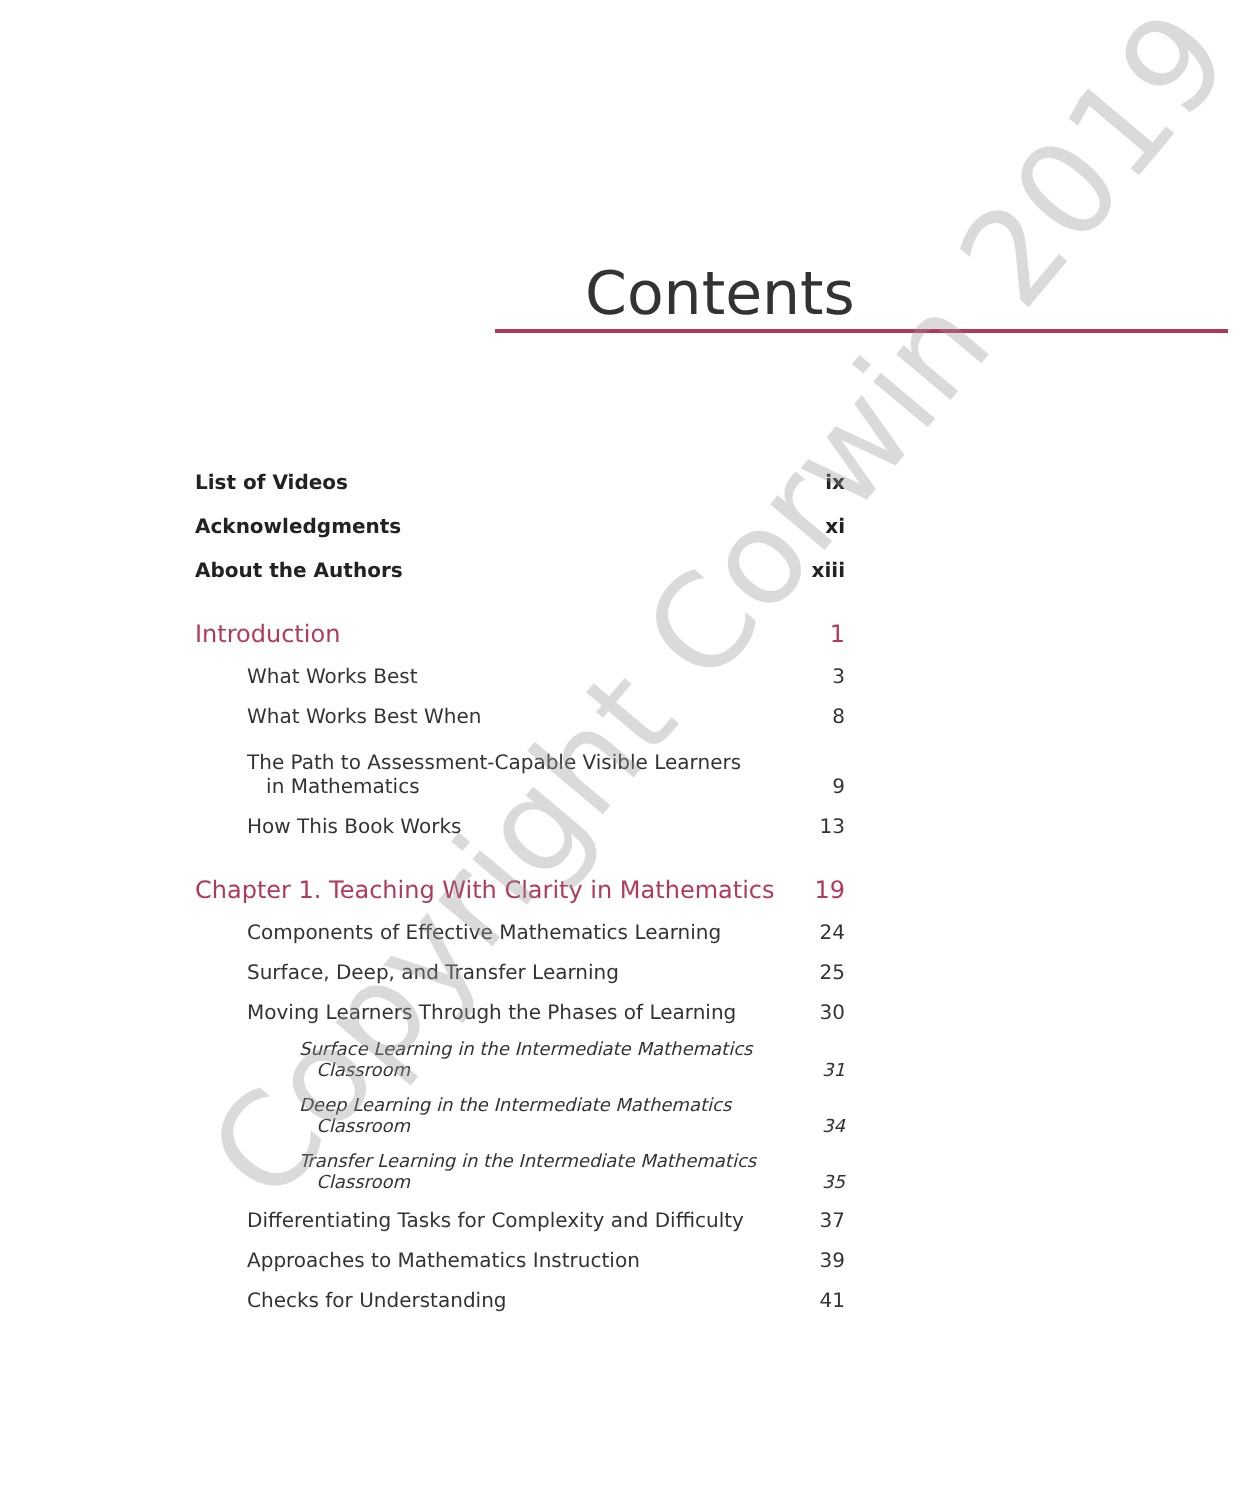Contents
List of Videos ix
Acknowledgments xi
About the Authors xiii
Introduction 1
What Works Best 3
What Works Best When 8
The Path to Assessment-Capable Visible Learners
in Mathematics 9
How This Book Works 13
Chapter 1. Teaching With Clarity in Mathematics 19
Components of Effective Mathematics Learning 24
Surface, Deep, and Transfer Learning 25
Moving Learners Through the Phases of Learning 30
Surface Learning in the Intermediate Mathematics
Classroom 31
Deep Learning in the Intermediate Mathematics
Classroom 34
Transfer Learning in the Intermediate Mathematics
Classroom 35
Differentiating Tasks for Complexity and Difficulty 37
Approaches to Mathematics Instruction 39
Checks for Understanding 41
Copyright Corwin 2019